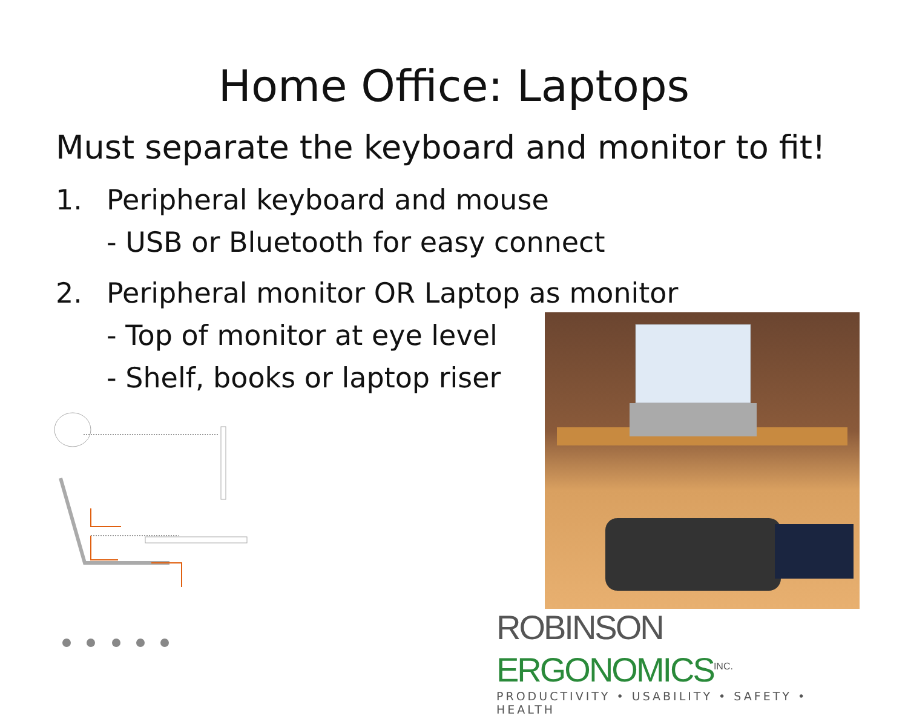Home Office: Laptops
Must separate the keyboard and monitor to fit!
1. Peripheral keyboard and mouse
- USB or Bluetooth for easy connect
2. Peripheral monitor OR Laptop as monitor
- Top of monitor at eye level
- Shelf, books or laptop riser
ROBINSON ERGONOMICS<sup>INC.</sup>
PRODUCTIVITY • USABILITY • SAFETY • HEALTH